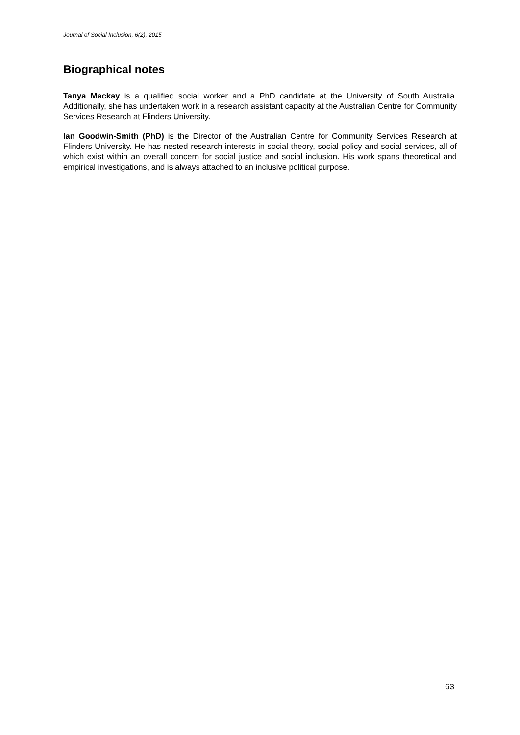Journal of Social Inclusion, 6(2), 2015
Biographical notes
Tanya Mackay is a qualified social worker and a PhD candidate at the University of South Australia. Additionally, she has undertaken work in a research assistant capacity at the Australian Centre for Community Services Research at Flinders University.
Ian Goodwin-Smith (PhD) is the Director of the Australian Centre for Community Services Research at Flinders University. He has nested research interests in social theory, social policy and social services, all of which exist within an overall concern for social justice and social inclusion. His work spans theoretical and empirical investigations, and is always attached to an inclusive political purpose.
63